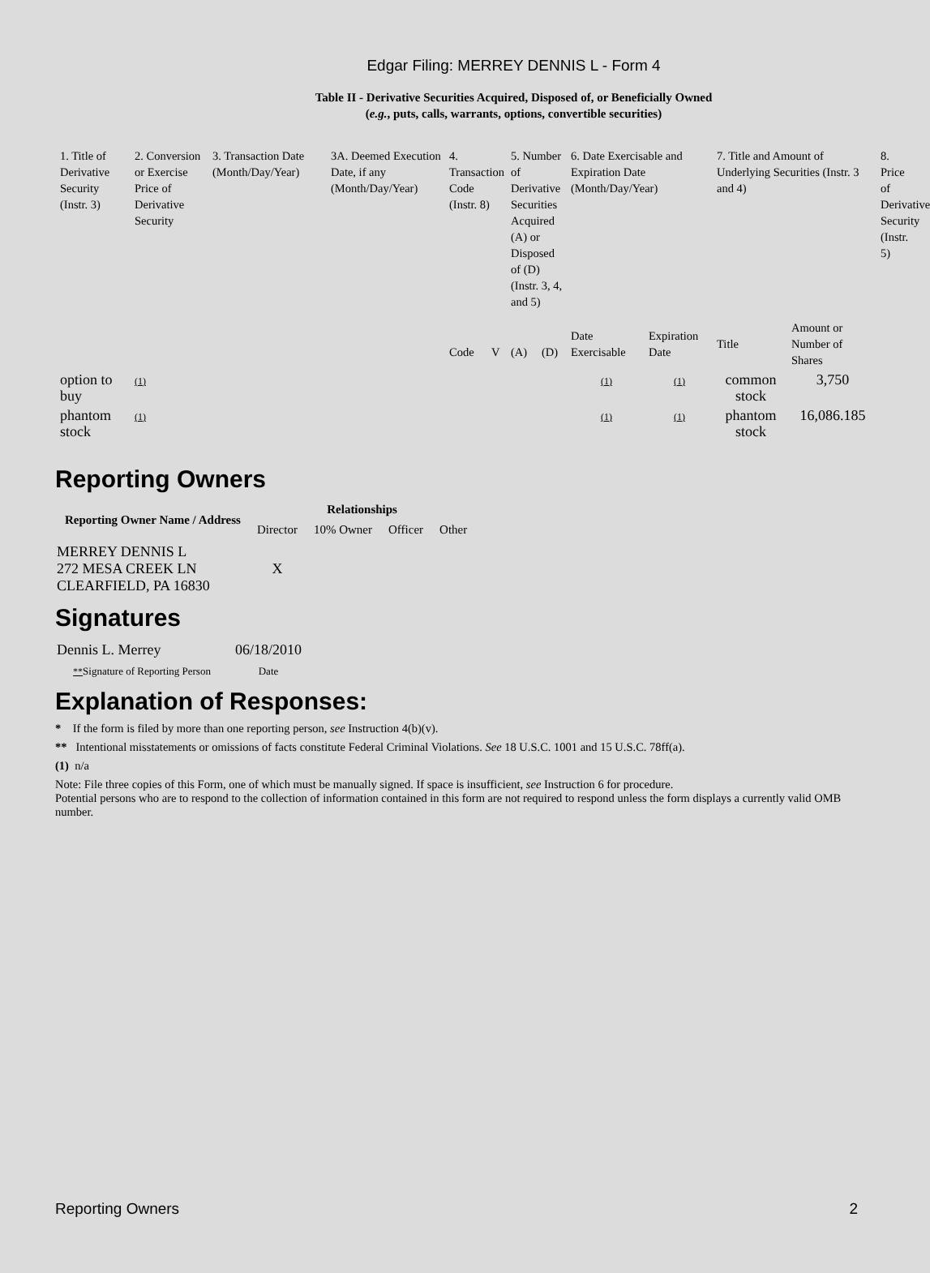Edgar Filing: MERREY DENNIS L - Form 4
Table II - Derivative Securities Acquired, Disposed of, or Beneficially Owned
(e.g., puts, calls, warrants, options, convertible securities)
| 1. Title of Derivative Security (Instr. 3) | 2. Conversion or Exercise Price of Derivative Security | 3. Transaction Date (Month/Day/Year) | 3A. Deemed Execution Date, if any (Month/Day/Year) | 4. Transaction Code (Instr. 8) | | 5. Number of Derivative Securities Acquired (A) or Disposed of (D) (Instr. 3, 4, and 5) | | 6. Date Exercisable and Expiration Date (Month/Day/Year) | | 7. Title and Amount of Underlying Securities (Instr. 3 and 4) | | 8. Price of Derivative Security (Instr. 5) |
| --- | --- | --- | --- | --- | --- | --- | --- | --- | --- | --- | --- | --- |
| | | | | Code | V | (A) | (D) | Date Exercisable | Expiration Date | Title | Amount or Number of Shares | |
| option to buy | (1) | | | | | | | (1) | (1) | common stock | 3,750 | |
| phantom stock | (1) | | | | | | | (1) | (1) | phantom stock | 16,086.185 | |
Reporting Owners
| Reporting Owner Name / Address | Relationships | | | |
| --- | --- | --- | --- | --- |
| | Director | 10% Owner | Officer | Other |
| MERREY DENNIS L 272 MESA CREEK LN CLEARFIELD, PA 16830 | X | | | |
Signatures
| Dennis L. Merrey | 06/18/2010 |
| ** Signature of Reporting Person | Date |
Explanation of Responses:
* If the form is filed by more than one reporting person, see Instruction 4(b)(v).
** Intentional misstatements or omissions of facts constitute Federal Criminal Violations. See 18 U.S.C. 1001 and 15 U.S.C. 78ff(a).
(1) n/a
Note: File three copies of this Form, one of which must be manually signed. If space is insufficient, see Instruction 6 for procedure.
Potential persons who are to respond to the collection of information contained in this form are not required to respond unless the form displays a currently valid OMB number.
Reporting Owners 2